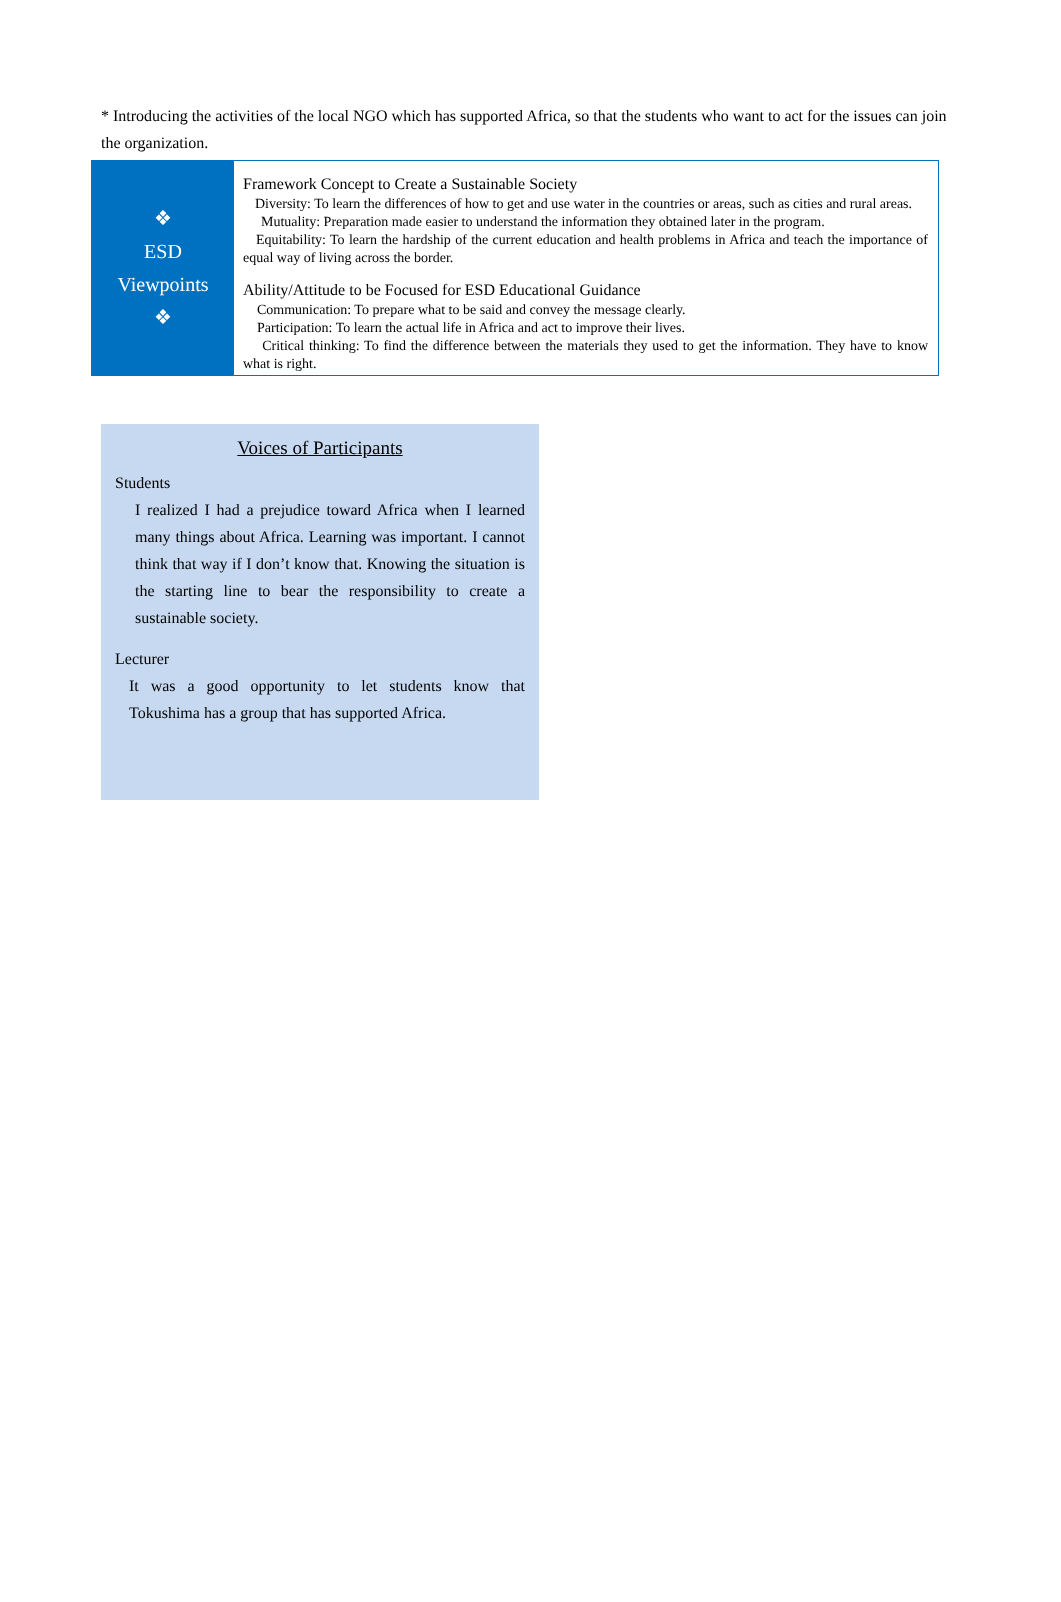* Introducing the activities of the local NGO which has supported Africa, so that the students who want to act for the issues can join the organization.
| ❖ ESD Viewpoints ❖ | Framework Concept to Create a Sustainable Society Diversity: To learn the differences of how to get and use water in the countries or areas, such as cities and rural areas. Mutuality: Preparation made easier to understand the information they obtained later in the program. Equitability: To learn the hardship of the current education and health problems in Africa and teach the importance of equal way of living across the border. Ability/Attitude to be Focused for ESD Educational Guidance Communication: To prepare what to be said and convey the message clearly. Participation: To learn the actual life in Africa and act to improve their lives. Critical thinking: To find the difference between the materials they used to get the information. They have to know what is right. |
Voices of Participants
Students
I realized I had a prejudice toward Africa when I learned many things about Africa. Learning was important. I cannot think that way if I don’t know that. Knowing the situation is the starting line to bear the responsibility to create a sustainable society.
Lecturer
It was a good opportunity to let students know that Tokushima has a group that has supported Africa.